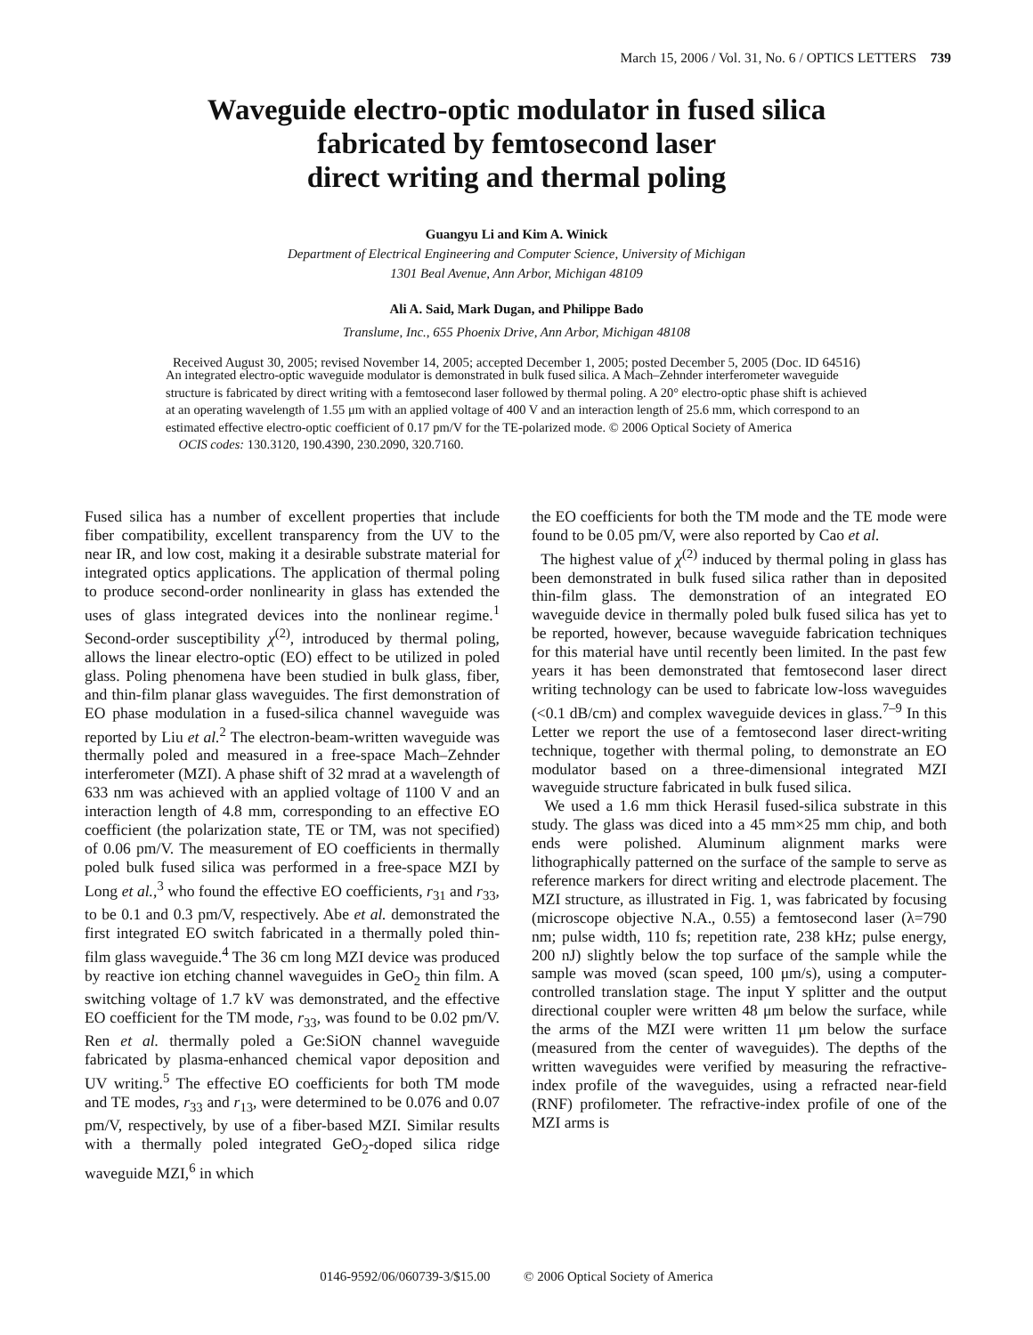March 15, 2006 / Vol. 31, No. 6 / OPTICS LETTERS 739
Waveguide electro-optic modulator in fused silica
fabricated by femtosecond laser
direct writing and thermal poling
Guangyu Li and Kim A. Winick
Department of Electrical Engineering and Computer Science, University of Michigan
1301 Beal Avenue, Ann Arbor, Michigan 48109
Ali A. Said, Mark Dugan, and Philippe Bado
Translume, Inc., 655 Phoenix Drive, Ann Arbor, Michigan 48108
Received August 30, 2005; revised November 14, 2005; accepted December 1, 2005; posted December 5, 2005 (Doc. ID 64516)
An integrated electro-optic waveguide modulator is demonstrated in bulk fused silica. A Mach–Zehnder interferometer waveguide structure is fabricated by direct writing with a femtosecond laser followed by thermal poling. A 20° electro-optic phase shift is achieved at an operating wavelength of 1.55 μm with an applied voltage of 400 V and an interaction length of 25.6 mm, which correspond to an estimated effective electro-optic coefficient of 0.17 pm/V for the TE-polarized mode. © 2006 Optical Society of America
OCIS codes: 130.3120, 190.4390, 230.2090, 320.7160.
Fused silica has a number of excellent properties that include fiber compatibility, excellent transparency from the UV to the near IR, and low cost, making it a desirable substrate material for integrated optics applications. The application of thermal poling to produce second-order nonlinearity in glass has extended the uses of glass integrated devices into the nonlinear regime.<sup>1</sup> Second-order susceptibility χ<sup>(2)</sup>, introduced by thermal poling, allows the linear electro-optic (EO) effect to be utilized in poled glass. Poling phenomena have been studied in bulk glass, fiber, and thin-film planar glass waveguides. The first demonstration of EO phase modulation in a fused-silica channel waveguide was reported by Liu et al.<sup>2</sup> The electron-beam-written waveguide was thermally poled and measured in a free-space Mach–Zehnder interferometer (MZI). A phase shift of 32 mrad at a wavelength of 633 nm was achieved with an applied voltage of 1100 V and an interaction length of 4.8 mm, corresponding to an effective EO coefficient (the polarization state, TE or TM, was not specified) of 0.06 pm/V. The measurement of EO coefficients in thermally poled bulk fused silica was performed in a free-space MZI by Long et al.,<sup>3</sup> who found the effective EO coefficients, r<sub>31</sub> and r<sub>33</sub>, to be 0.1 and 0.3 pm/V, respectively. Abe et al. demonstrated the first integrated EO switch fabricated in a thermally poled thin-film glass waveguide.<sup>4</sup> The 36 cm long MZI device was produced by reactive ion etching channel waveguides in GeO<sub>2</sub> thin film. A switching voltage of 1.7 kV was demonstrated, and the effective EO coefficient for the TM mode, r<sub>33</sub>, was found to be 0.02 pm/V. Ren et al. thermally poled a Ge:SiON channel waveguide fabricated by plasma-enhanced chemical vapor deposition and UV writing.<sup>5</sup> The effective EO coefficients for both TM mode and TE modes, r<sub>33</sub> and r<sub>13</sub>, were determined to be 0.076 and 0.07 pm/V, respectively, by use of a fiber-based MZI. Similar results with a thermally poled integrated GeO<sub>2</sub>-doped silica ridge waveguide MZI,<sup>6</sup> in which
the EO coefficients for both the TM mode and the TE mode were found to be 0.05 pm/V, were also reported by Cao et al.
The highest value of χ<sup>(2)</sup> induced by thermal poling in glass has been demonstrated in bulk fused silica rather than in deposited thin-film glass. The demonstration of an integrated EO waveguide device in thermally poled bulk fused silica has yet to be reported, however, because waveguide fabrication techniques for this material have until recently been limited. In the past few years it has been demonstrated that femtosecond laser direct writing technology can be used to fabricate low-loss waveguides (<0.1 dB/cm) and complex waveguide devices in glass.<sup>7–9</sup> In this Letter we report the use of a femtosecond laser direct-writing technique, together with thermal poling, to demonstrate an EO modulator based on a three-dimensional integrated MZI waveguide structure fabricated in bulk fused silica.
We used a 1.6 mm thick Herasil fused-silica substrate in this study. The glass was diced into a 45 mm×25 mm chip, and both ends were polished. Aluminum alignment marks were lithographically patterned on the surface of the sample to serve as reference markers for direct writing and electrode placement. The MZI structure, as illustrated in Fig. 1, was fabricated by focusing (microscope objective N.A., 0.55) a femtosecond laser (λ=790 nm; pulse width, 110 fs; repetition rate, 238 kHz; pulse energy, 200 nJ) slightly below the top surface of the sample while the sample was moved (scan speed, 100 μm/s), using a computer-controlled translation stage. The input Y splitter and the output directional coupler were written 48 μm below the surface, while the arms of the MZI were written 11 μm below the surface (measured from the center of waveguides). The depths of the written waveguides were verified by measuring the refractive-index profile of the waveguides, using a refracted near-field (RNF) profilometer. The refractive-index profile of one of the MZI arms is
0146-9592/06/060739-3/$15.00 © 2006 Optical Society of America